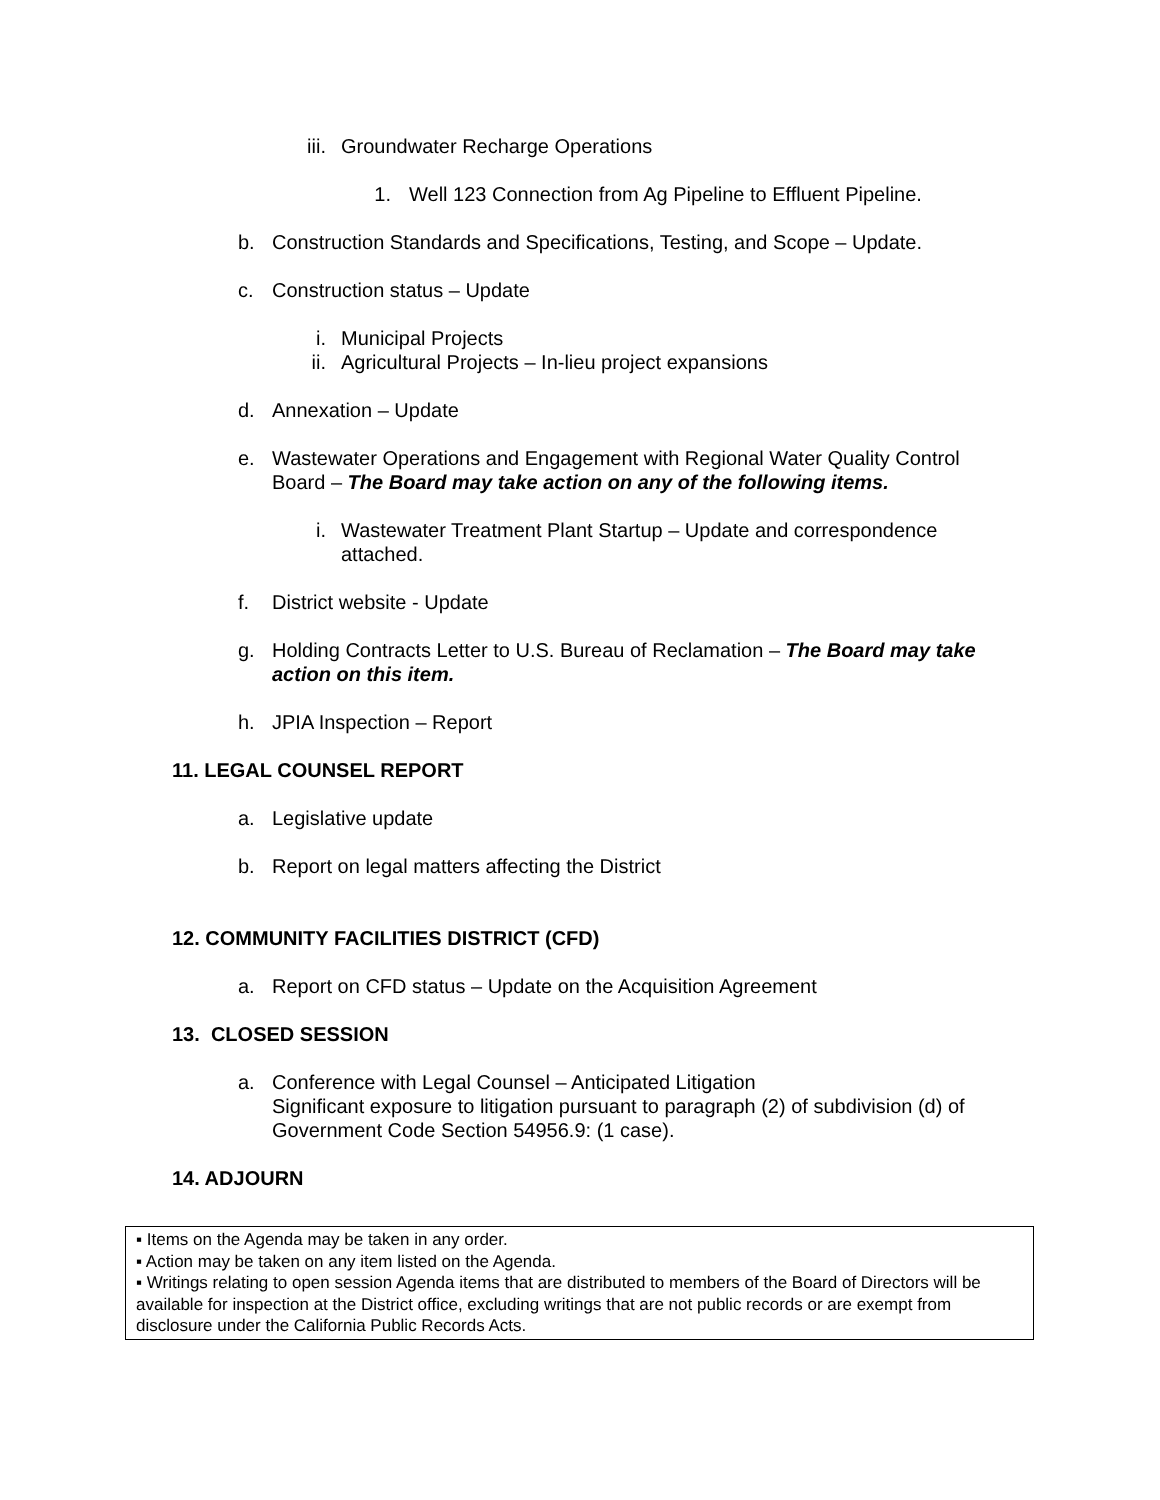iii. Groundwater Recharge Operations
1. Well 123 Connection from Ag Pipeline to Effluent Pipeline.
b. Construction Standards and Specifications, Testing, and Scope – Update.
c. Construction status – Update
i. Municipal Projects
ii. Agricultural Projects – In-lieu project expansions
d. Annexation – Update
e. Wastewater Operations and Engagement with Regional Water Quality Control Board – The Board may take action on any of the following items.
i. Wastewater Treatment Plant Startup – Update and correspondence attached.
f. District website - Update
g. Holding Contracts Letter to U.S. Bureau of Reclamation – The Board may take action on this item.
h. JPIA Inspection – Report
11. LEGAL COUNSEL REPORT
a. Legislative update
b. Report on legal matters affecting the District
12. COMMUNITY FACILITIES DISTRICT (CFD)
a. Report on CFD status – Update on the Acquisition Agreement
13. CLOSED SESSION
a. Conference with Legal Counsel – Anticipated Litigation
Significant exposure to litigation pursuant to paragraph (2) of subdivision (d) of Government Code Section 54956.9: (1 case).
14. ADJOURN
▪ Items on the Agenda may be taken in any order.
▪ Action may be taken on any item listed on the Agenda.
▪ Writings relating to open session Agenda items that are distributed to members of the Board of Directors will be available for inspection at the District office, excluding writings that are not public records or are exempt from disclosure under the California Public Records Acts.